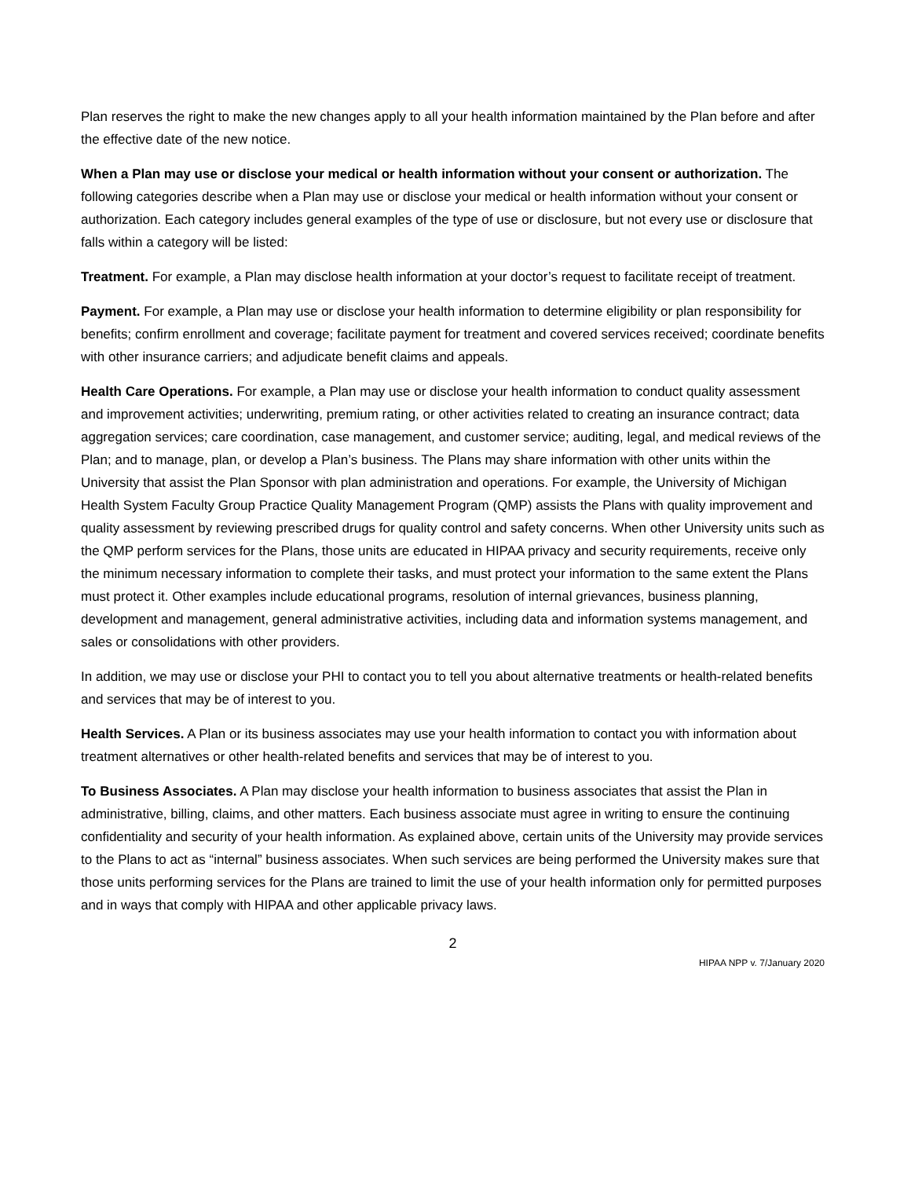Plan reserves the right to make the new changes apply to all your health information maintained by the Plan before and after the effective date of the new notice.
When a Plan may use or disclose your medical or health information without your consent or authorization. The following categories describe when a Plan may use or disclose your medical or health information without your consent or authorization. Each category includes general examples of the type of use or disclosure, but not every use or disclosure that falls within a category will be listed:
Treatment. For example, a Plan may disclose health information at your doctor’s request to facilitate receipt of treatment.
Payment. For example, a Plan may use or disclose your health information to determine eligibility or plan responsibility for benefits; confirm enrollment and coverage; facilitate payment for treatment and covered services received; coordinate benefits with other insurance carriers; and adjudicate benefit claims and appeals.
Health Care Operations. For example, a Plan may use or disclose your health information to conduct quality assessment and improvement activities; underwriting, premium rating, or other activities related to creating an insurance contract; data aggregation services; care coordination, case management, and customer service; auditing, legal, and medical reviews of the Plan; and to manage, plan, or develop a Plan’s business. The Plans may share information with other units within the University that assist the Plan Sponsor with plan administration and operations. For example, the University of Michigan Health System Faculty Group Practice Quality Management Program (QMP) assists the Plans with quality improvement and quality assessment by reviewing prescribed drugs for quality control and safety concerns. When other University units such as the QMP perform services for the Plans, those units are educated in HIPAA privacy and security requirements, receive only the minimum necessary information to complete their tasks, and must protect your information to the same extent the Plans must protect it. Other examples include educational programs, resolution of internal grievances, business planning, development and management, general administrative activities, including data and information systems management, and sales or consolidations with other providers.
In addition, we may use or disclose your PHI to contact you to tell you about alternative treatments or health-related benefits and services that may be of interest to you.
Health Services. A Plan or its business associates may use your health information to contact you with information about treatment alternatives or other health-related benefits and services that may be of interest to you.
To Business Associates. A Plan may disclose your health information to business associates that assist the Plan in administrative, billing, claims, and other matters. Each business associate must agree in writing to ensure the continuing confidentiality and security of your health information. As explained above, certain units of the University may provide services to the Plans to act as “internal” business associates. When such services are being performed the University makes sure that those units performing services for the Plans are trained to limit the use of your health information only for permitted purposes and in ways that comply with HIPAA and other applicable privacy laws.
2
HIPAA NPP v. 7/January 2020